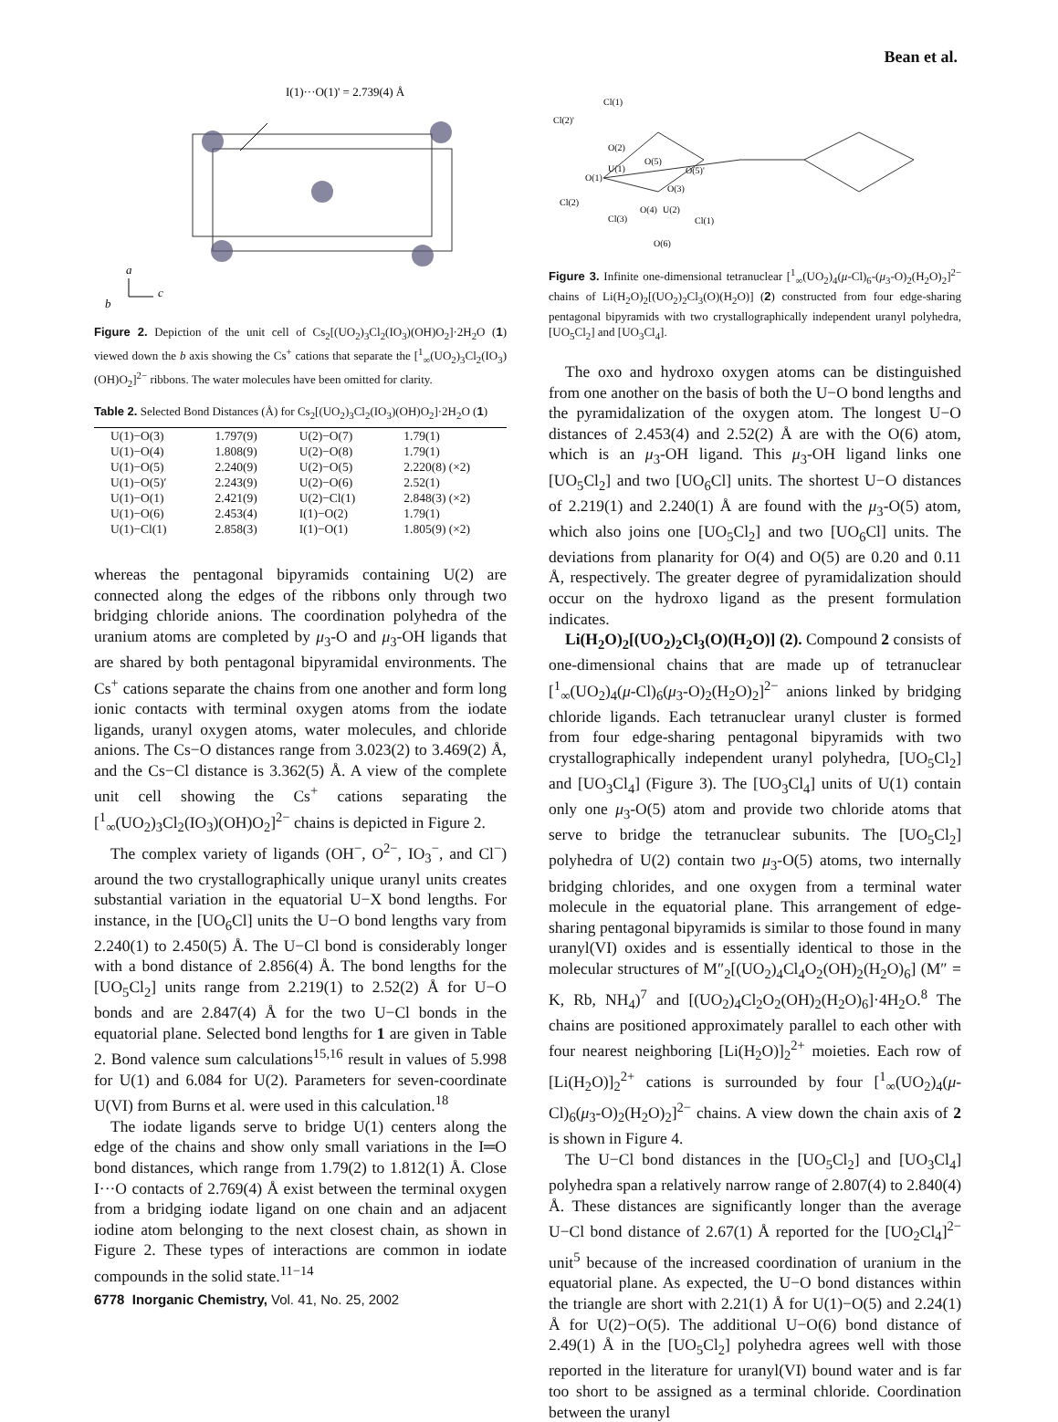Bean et al.
I(1)···O(1)' = 2.739(4) Å
a
c
b
Figure 2. Depiction of the unit cell of Cs<sub>2</sub>[(UO<sub>2</sub>)<sub>3</sub>Cl<sub>2</sub>(IO<sub>3</sub>)(OH)O<sub>2</sub>]·2H<sub>2</sub>O (1) viewed down the b axis showing the Cs<sup>+</sup> cations that separate the [<sup>1</sup><sub>∞</sub>(UO<sub>2</sub>)<sub>3</sub>Cl<sub>2</sub>(IO<sub>3</sub>)(OH)O<sub>2</sub>]<sup>2−</sup> ribbons. The water molecules have been omitted for clarity.
Table 2. Selected Bond Distances (Å) for Cs<sub>2</sub>[(UO<sub>2</sub>)<sub>3</sub>Cl<sub>2</sub>(IO<sub>3</sub>)(OH)O<sub>2</sub>]·2H<sub>2</sub>O (1)
| U(1)−O(3) | 1.797(9) | U(2)−O(7) | 1.79(1) |
| U(1)−O(4) | 1.808(9) | U(2)−O(8) | 1.79(1) |
| U(1)−O(5) | 2.240(9) | U(2)−O(5) | 2.220(8) (×2) |
| U(1)−O(5)′ | 2.243(9) | U(2)−O(6) | 2.52(1) |
| U(1)−O(1) | 2.421(9) | U(2)−Cl(1) | 2.848(3) (×2) |
| U(1)−O(6) | 2.453(4) | I(1)−O(2) | 1.79(1) |
| U(1)−Cl(1) | 2.858(3) | I(1)−O(1) | 1.805(9) (×2) |
whereas the pentagonal bipyramids containing U(2) are connected along the edges of the ribbons only through two bridging chloride anions. The coordination polyhedra of the uranium atoms are completed by μ<sub>3</sub>-O and μ<sub>3</sub>-OH ligands that are shared by both pentagonal bipyramidal environments. The Cs<sup>+</sup> cations separate the chains from one another and form long ionic contacts with terminal oxygen atoms from the iodate ligands, uranyl oxygen atoms, water molecules, and chloride anions. The Cs−O distances range from 3.023(2) to 3.469(2) Å, and the Cs−Cl distance is 3.362(5) Å. A view of the complete unit cell showing the Cs<sup>+</sup> cations separating the [<sup>1</sup><sub>∞</sub>(UO<sub>2</sub>)<sub>3</sub>Cl<sub>2</sub>(IO<sub>3</sub>)(OH)O<sub>2</sub>]<sup>2−</sup> chains is depicted in Figure 2.
The complex variety of ligands (OH<sup>−</sup>, O<sup>2−</sup>, IO<sub>3</sub><sup>−</sup>, and Cl<sup>−</sup>) around the two crystallographically unique uranyl units creates substantial variation in the equatorial U−X bond lengths. For instance, in the [UO<sub>6</sub>Cl] units the U−O bond lengths vary from 2.240(1) to 2.450(5) Å. The U−Cl bond is considerably longer with a bond distance of 2.856(4) Å. The bond lengths for the [UO<sub>5</sub>Cl<sub>2</sub>] units range from 2.219(1) to 2.52(2) Å for U−O bonds and are 2.847(4) Å for the two U−Cl bonds in the equatorial plane. Selected bond lengths for 1 are given in Table 2. Bond valence sum calculations<sup>15,16</sup> result in values of 5.998 for U(1) and 6.084 for U(2). Parameters for seven-coordinate U(VI) from Burns et al. were used in this calculation.<sup>18</sup>
The iodate ligands serve to bridge U(1) centers along the edge of the chains and show only small variations in the I═O bond distances, which range from 1.79(2) to 1.812(1) Å. Close I···O contacts of 2.769(4) Å exist between the terminal oxygen from a bridging iodate ligand on one chain and an adjacent iodine atom belonging to the next closest chain, as shown in Figure 2. These types of interactions are common in iodate compounds in the solid state.<sup>11−14</sup>
Cl(1)
Cl(2)'
O(2)
U(1)
O(5)
O(5)'
O(1)
O(3)
Cl(2)
O(4)
U(2)
Cl(3)
Cl(1)
O(6)
Figure 3. Infinite one-dimensional tetranuclear [<sup>1</sup><sub>∞</sub>(UO<sub>2</sub>)<sub>4</sub>(μ-Cl)<sub>6</sub>-(μ<sub>3</sub>-O)<sub>2</sub>(H<sub>2</sub>O)<sub>2</sub>]<sup>2−</sup> chains of Li(H<sub>2</sub>O)<sub>2</sub>[(UO<sub>2</sub>)<sub>2</sub>Cl<sub>3</sub>(O)(H<sub>2</sub>O)] (2) constructed from four edge-sharing pentagonal bipyramids with two crystallographically independent uranyl polyhedra, [UO<sub>5</sub>Cl<sub>2</sub>] and [UO<sub>3</sub>Cl<sub>4</sub>].
The oxo and hydroxo oxygen atoms can be distinguished from one another on the basis of both the U−O bond lengths and the pyramidalization of the oxygen atom. The longest U−O distances of 2.453(4) and 2.52(2) Å are with the O(6) atom, which is an μ<sub>3</sub>-OH ligand. This μ<sub>3</sub>-OH ligand links one [UO<sub>5</sub>Cl<sub>2</sub>] and two [UO<sub>6</sub>Cl] units. The shortest U−O distances of 2.219(1) and 2.240(1) Å are found with the μ<sub>3</sub>-O(5) atom, which also joins one [UO<sub>5</sub>Cl<sub>2</sub>] and two [UO<sub>6</sub>Cl] units. The deviations from planarity for O(4) and O(5) are 0.20 and 0.11 Å, respectively. The greater degree of pyramidalization should occur on the hydroxo ligand as the present formulation indicates.
Li(H<sub>2</sub>O)<sub>2</sub>[(UO<sub>2</sub>)<sub>2</sub>Cl<sub>3</sub>(O)(H<sub>2</sub>O)] (2). Compound 2 consists of one-dimensional chains that are made up of tetranuclear [<sup>1</sup><sub>∞</sub>(UO<sub>2</sub>)<sub>4</sub>(μ-Cl)<sub>6</sub>(μ<sub>3</sub>-O)<sub>2</sub>(H<sub>2</sub>O)<sub>2</sub>]<sup>2−</sup> anions linked by bridging chloride ligands. Each tetranuclear uranyl cluster is formed from four edge-sharing pentagonal bipyramids with two crystallographically independent uranyl polyhedra, [UO<sub>5</sub>Cl<sub>2</sub>] and [UO<sub>3</sub>Cl<sub>4</sub>] (Figure 3). The [UO<sub>3</sub>Cl<sub>4</sub>] units of U(1) contain only one μ<sub>3</sub>-O(5) atom and provide two chloride atoms that serve to bridge the tetranuclear subunits. The [UO<sub>5</sub>Cl<sub>2</sub>] polyhedra of U(2) contain two μ<sub>3</sub>-O(5) atoms, two internally bridging chlorides, and one oxygen from a terminal water molecule in the equatorial plane. This arrangement of edge-sharing pentagonal bipyramids is similar to those found in many uranyl(VI) oxides and is essentially identical to those in the molecular structures of M″<sub>2</sub>[(UO<sub>2</sub>)<sub>4</sub>Cl<sub>4</sub>O<sub>2</sub>(OH)<sub>2</sub>(H<sub>2</sub>O)<sub>6</sub>] (M″ = K, Rb, NH<sub>4</sub>)<sup>7</sup> and [(UO<sub>2</sub>)<sub>4</sub>Cl<sub>2</sub>O<sub>2</sub>(OH)<sub>2</sub>(H<sub>2</sub>O)<sub>6</sub>]·4H<sub>2</sub>O.<sup>8</sup> The chains are positioned approximately parallel to each other with four nearest neighboring [Li(H<sub>2</sub>O)]<sub>2</sub><sup>2+</sup> moieties. Each row of [Li(H<sub>2</sub>O)]<sub>2</sub><sup>2+</sup> cations is surrounded by four [<sup>1</sup><sub>∞</sub>(UO<sub>2</sub>)<sub>4</sub>(μ-Cl)<sub>6</sub>(μ<sub>3</sub>-O)<sub>2</sub>(H<sub>2</sub>O)<sub>2</sub>]<sup>2−</sup> chains. A view down the chain axis of 2 is shown in Figure 4.
The U−Cl bond distances in the [UO<sub>5</sub>Cl<sub>2</sub>] and [UO<sub>3</sub>Cl<sub>4</sub>] polyhedra span a relatively narrow range of 2.807(4) to 2.840(4) Å. These distances are significantly longer than the average U−Cl bond distance of 2.67(1) Å reported for the [UO<sub>2</sub>Cl<sub>4</sub>]<sup>2−</sup> unit<sup>5</sup> because of the increased coordination of uranium in the equatorial plane. As expected, the U−O bond distances within the triangle are short with 2.21(1) Å for U(1)−O(5) and 2.24(1) Å for U(2)−O(5). The additional U−O(6) bond distance of 2.49(1) Å in the [UO<sub>5</sub>Cl<sub>2</sub>] polyhedra agrees well with those reported in the literature for uranyl(VI) bound water and is far too short to be assigned as a terminal chloride. Coordination between the uranyl
6778 Inorganic Chemistry, Vol. 41, No. 25, 2002